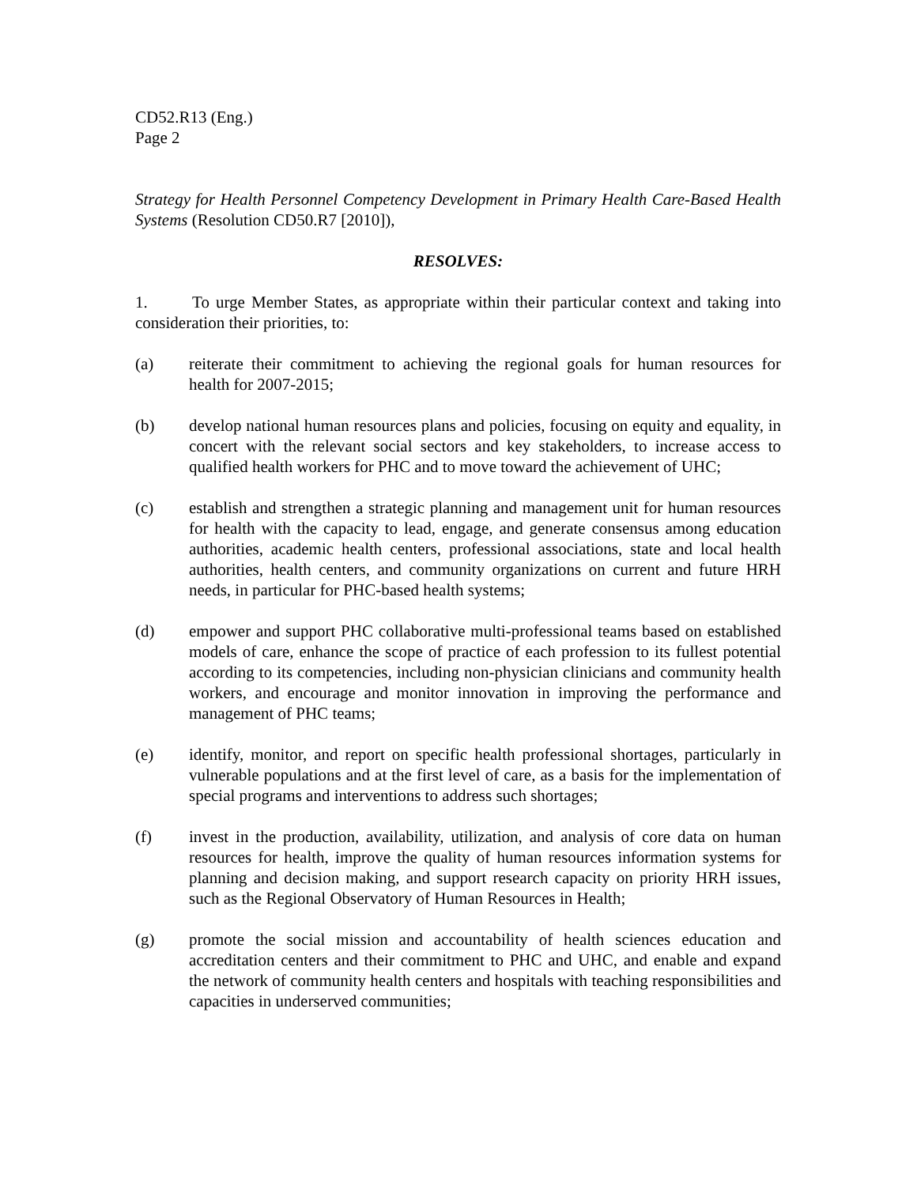CD52.R13 (Eng.)
Page 2
Strategy for Health Personnel Competency Development in Primary Health Care-Based Health Systems (Resolution CD50.R7 [2010]),
RESOLVES:
1. To urge Member States, as appropriate within their particular context and taking into consideration their priorities, to:
(a) reiterate their commitment to achieving the regional goals for human resources for health for 2007-2015;
(b) develop national human resources plans and policies, focusing on equity and equality, in concert with the relevant social sectors and key stakeholders, to increase access to qualified health workers for PHC and to move toward the achievement of UHC;
(c) establish and strengthen a strategic planning and management unit for human resources for health with the capacity to lead, engage, and generate consensus among education authorities, academic health centers, professional associations, state and local health authorities, health centers, and community organizations on current and future HRH needs, in particular for PHC-based health systems;
(d) empower and support PHC collaborative multi-professional teams based on established models of care, enhance the scope of practice of each profession to its fullest potential according to its competencies, including non-physician clinicians and community health workers, and encourage and monitor innovation in improving the performance and management of PHC teams;
(e) identify, monitor, and report on specific health professional shortages, particularly in vulnerable populations and at the first level of care, as a basis for the implementation of special programs and interventions to address such shortages;
(f) invest in the production, availability, utilization, and analysis of core data on human resources for health, improve the quality of human resources information systems for planning and decision making, and support research capacity on priority HRH issues, such as the Regional Observatory of Human Resources in Health;
(g) promote the social mission and accountability of health sciences education and accreditation centers and their commitment to PHC and UHC, and enable and expand the network of community health centers and hospitals with teaching responsibilities and capacities in underserved communities;